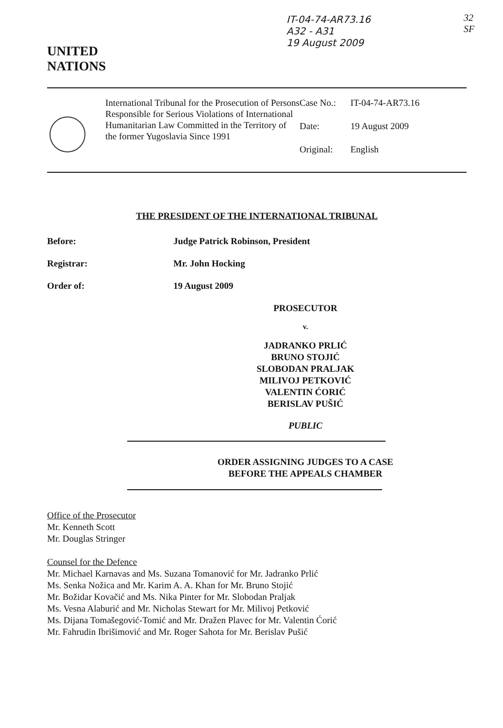IT-04-74-AR73.16
A32 - A31
19 August 2009
32
SF
UNITED
NATIONS
International Tribunal for the Prosecution of Persons Responsible for Serious Violations of International Humanitarian Law Committed in the Territory of the former Yugoslavia Since 1991
Case No.: IT-04-74-AR73.16
Date: 19 August 2009
Original: English
THE PRESIDENT OF THE INTERNATIONAL TRIBUNAL
Before: Judge Patrick Robinson, President
Registrar: Mr. John Hocking
Order of: 19 August 2009
PROSECUTOR
v.
JADRANKO PRLIĆ
BRUNO STOJIĆ
SLOBODAN PRALJAK
MILIVOJ PETKOVIĆ
VALENTIN ĆORIĆ
BERISLAV PUŠIĆ
PUBLIC
ORDER ASSIGNING JUDGES TO A CASE
BEFORE THE APPEALS CHAMBER
Office of the Prosecutor
Mr. Kenneth Scott
Mr. Douglas Stringer
Counsel for the Defence
Mr. Michael Karnavas and Ms. Suzana Tomanović for Mr. Jadranko Prlić
Ms. Senka Nožica and Mr. Karim A. A. Khan for Mr. Bruno Stojić
Mr. Božidar Kovačić and Ms. Nika Pinter for Mr. Slobodan Praljak
Ms. Vesna Alaburić and Mr. Nicholas Stewart for Mr. Milivoj Petković
Ms. Dijana Tomašegović-Tomić and Mr. Dražen Plavec for Mr. Valentin Ćorić
Mr. Fahrudin Ibrišimović and Mr. Roger Sahota for Mr. Berislav Pušić